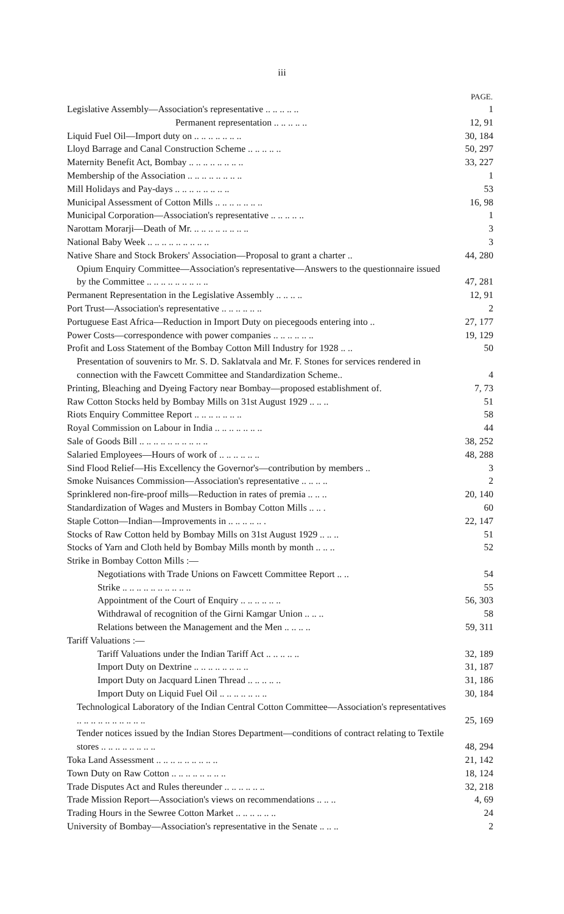iii
| | PAGE. |
| Legislative Assembly—Association's representative .. .. .. .. .. | 1 |
| Permanent representation .. .. .. .. .. | 12, 91 |
| Liquid Fuel Oil—Import duty on .. .. .. .. .. .. .. | 30, 184 |
| Lloyd Barrage and Canal Construction Scheme .. .. .. .. .. | 50, 297 |
| Maternity Benefit Act, Bombay .. .. .. .. .. .. .. .. | 33, 227 |
| Membership of the Association .. .. .. .. .. .. .. .. | 1 |
| Mill Holidays and Pay-days .. .. .. .. .. .. .. .. | 53 |
| Municipal Assessment of Cotton Mills .. .. .. .. .. .. .. | 16, 98 |
| Municipal Corporation—Association's representative .. .. .. .. .. | 1 |
| Narottam Morarji—Death of Mr. .. .. .. .. .. .. .. .. | 3 |
| National Baby Week .. .. .. .. .. .. .. .. .. | 3 |
| Native Share and Stock Brokers' Association—Proposal to grant a charter .. | 44, 280 |
| Opium Enquiry Committee—Association's representative—Answers to the questionnaire issued by the Committee .. .. .. .. .. .. .. .. .. | 47, 281 |
| Permanent Representation in the Legislative Assembly .. .. .. .. | 12, 91 |
| Port Trust—Association's representative .. .. .. .. .. .. | 2 |
| Portuguese East Africa—Reduction in Import Duty on piecegoods entering into .. | 27, 177 |
| Power Costs—correspondence with power companies .. .. .. .. .. .. | 19, 129 |
| Profit and Loss Statement of the Bombay Cotton Mill Industry for 1928 .. .. | 50 |
| Presentation of souvenirs to Mr. S. D. Saklatvala and Mr. F. Stones for services rendered in connection with the Fawcett Committee and Standardization Scheme.. | 4 |
| Printing, Bleaching and Dyeing Factory near Bombay—proposed establishment of. | 7, 73 |
| Raw Cotton Stocks held by Bombay Mills on 31st August 1929 .. .. .. | 51 |
| Riots Enquiry Committee Report .. .. .. .. .. .. .. | 58 |
| Royal Commission on Labour in India .. .. .. .. .. .. .. | 44 |
| Sale of Goods Bill .. .. .. .. .. .. .. .. .. .. | 38, 252 |
| Salaried Employees—Hours of work of .. .. .. .. .. .. | 48, 288 |
| Sind Flood Relief—His Excellency the Governor's—contribution by members .. | 3 |
| Smoke Nuisances Commission—Association's representative .. .. .. .. | 2 |
| Sprinklered non-fire-proof mills—Reduction in rates of premia .. .. .. | 20, 140 |
| Standardization of Wages and Musters in Bombay Cotton Mills .. .. . | 60 |
| Staple Cotton—Indian—Improvements in .. .. .. .. .. . | 22, 147 |
| Stocks of Raw Cotton held by Bombay Mills on 31st August 1929 .. .. .. | 51 |
| Stocks of Yarn and Cloth held by Bombay Mills month by month .. .. .. | 52 |
| Strike in Bombay Cotton Mills :— | |
| Negotiations with Trade Unions on Fawcett Committee Report .. .. | 54 |
| Strike .. .. .. .. .. .. .. .. .. .. | 55 |
| Appointment of the Court of Enquiry .. .. .. .. .. .. | 56, 303 |
| Withdrawal of recognition of the Girni Kamgar Union .. .. .. | 58 |
| Relations between the Management and the Men .. .. .. .. | 59, 311 |
| Tariff Valuations :— | |
| Tariff Valuations under the Indian Tariff Act .. .. .. .. .. | 32, 189 |
| Import Duty on Dextrine .. .. .. .. .. .. .. .. | 31, 187 |
| Import Duty on Jacquard Linen Thread .. .. .. .. .. | 31, 186 |
| Import Duty on Liquid Fuel Oil .. .. .. .. .. .. .. | 30, 184 |
| Technological Laboratory of the Indian Central Cotton Committee—Association's representatives .. .. .. .. .. .. .. .. .. .. | 25, 169 |
| Tender notices issued by the Indian Stores Department—conditions of contract relating to Textile stores .. .. .. .. .. .. .. .. | 48, 294 |
| Toka Land Assessment .. .. .. .. .. .. .. .. .. | 21, 142 |
| Town Duty on Raw Cotton .. .. .. .. .. .. .. .. | 18, 124 |
| Trade Disputes Act and Rules thereunder .. .. .. .. .. .. | 32, 218 |
| Trade Mission Report—Association's views on recommendations .. .. .. | 4, 69 |
| Trading Hours in the Sewree Cotton Market .. .. .. .. .. .. | 24 |
| University of Bombay—Association's representative in the Senate .. .. .. | 2 |